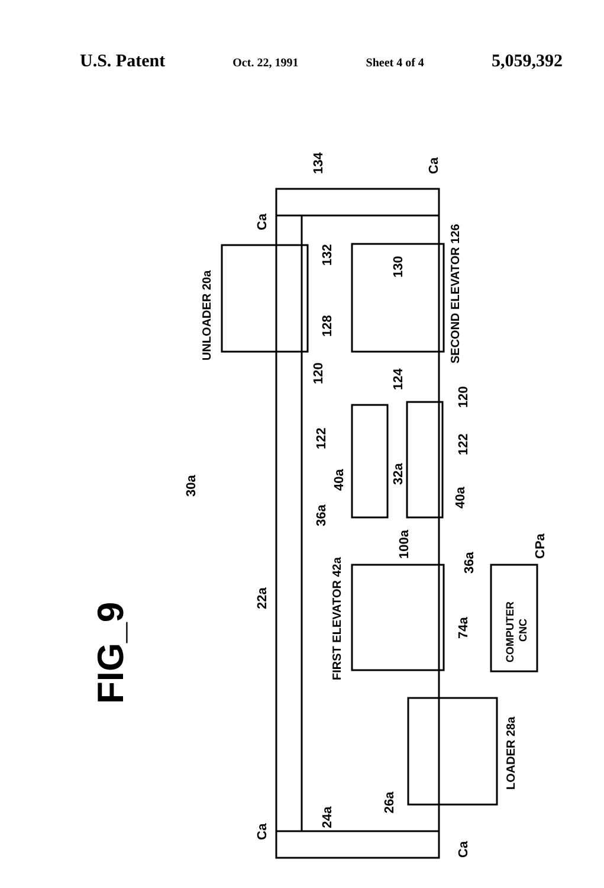U.S. Patent Oct. 22, 1991 Sheet 4 of 4 5,059,392
FIG_9
UNLOADER 20a
SECOND ELEVATOR 126
FIRST ELEVATOR 42a
LOADER 28a
COMPUTER
CNC
134
30a
22a
24a
26a
100a
32a
74a
CPa
132
130
128
120
120
122
122
124
40a
40a
36a
36a
Ca
Ca
Ca
Ca